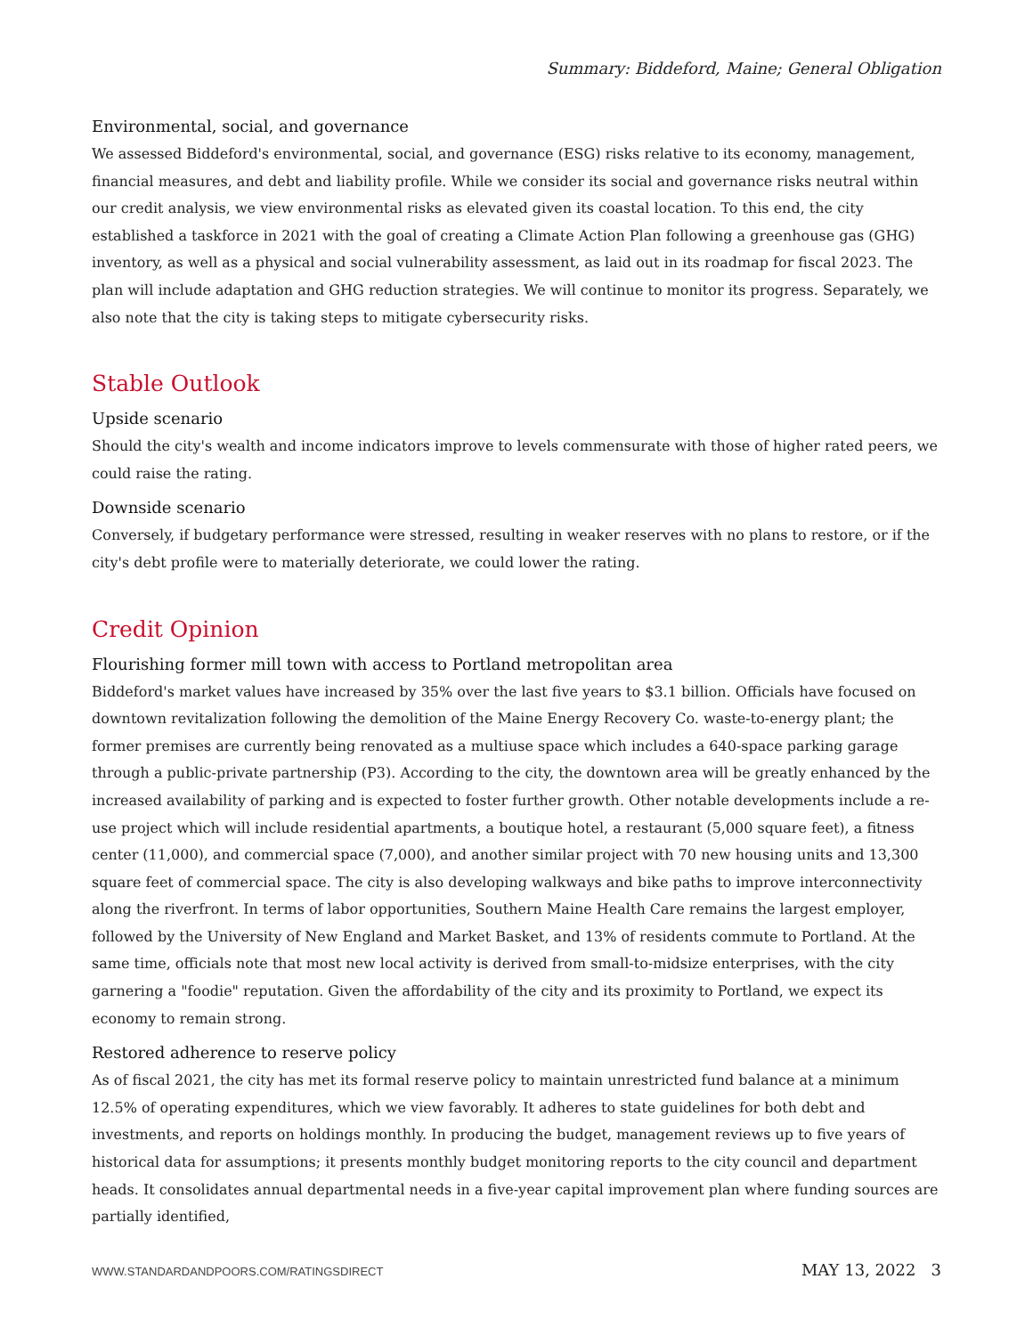Summary: Biddeford, Maine; General Obligation
Environmental, social, and governance
We assessed Biddeford's environmental, social, and governance (ESG) risks relative to its economy, management, financial measures, and debt and liability profile. While we consider its social and governance risks neutral within our credit analysis, we view environmental risks as elevated given its coastal location. To this end, the city established a taskforce in 2021 with the goal of creating a Climate Action Plan following a greenhouse gas (GHG) inventory, as well as a physical and social vulnerability assessment, as laid out in its roadmap for fiscal 2023. The plan will include adaptation and GHG reduction strategies. We will continue to monitor its progress. Separately, we also note that the city is taking steps to mitigate cybersecurity risks.
Stable Outlook
Upside scenario
Should the city's wealth and income indicators improve to levels commensurate with those of higher rated peers, we could raise the rating.
Downside scenario
Conversely, if budgetary performance were stressed, resulting in weaker reserves with no plans to restore, or if the city's debt profile were to materially deteriorate, we could lower the rating.
Credit Opinion
Flourishing former mill town with access to Portland metropolitan area
Biddeford's market values have increased by 35% over the last five years to $3.1 billion. Officials have focused on downtown revitalization following the demolition of the Maine Energy Recovery Co. waste-to-energy plant; the former premises are currently being renovated as a multiuse space which includes a 640-space parking garage through a public-private partnership (P3). According to the city, the downtown area will be greatly enhanced by the increased availability of parking and is expected to foster further growth. Other notable developments include a re-use project which will include residential apartments, a boutique hotel, a restaurant (5,000 square feet), a fitness center (11,000), and commercial space (7,000), and another similar project with 70 new housing units and 13,300 square feet of commercial space. The city is also developing walkways and bike paths to improve interconnectivity along the riverfront. In terms of labor opportunities, Southern Maine Health Care remains the largest employer, followed by the University of New England and Market Basket, and 13% of residents commute to Portland. At the same time, officials note that most new local activity is derived from small-to-midsize enterprises, with the city garnering a "foodie" reputation. Given the affordability of the city and its proximity to Portland, we expect its economy to remain strong.
Restored adherence to reserve policy
As of fiscal 2021, the city has met its formal reserve policy to maintain unrestricted fund balance at a minimum 12.5% of operating expenditures, which we view favorably. It adheres to state guidelines for both debt and investments, and reports on holdings monthly. In producing the budget, management reviews up to five years of historical data for assumptions; it presents monthly budget monitoring reports to the city council and department heads. It consolidates annual departmental needs in a five-year capital improvement plan where funding sources are partially identified,
WWW.STANDARDANDPOORS.COM/RATINGSDIRECT MAY 13, 2022 3